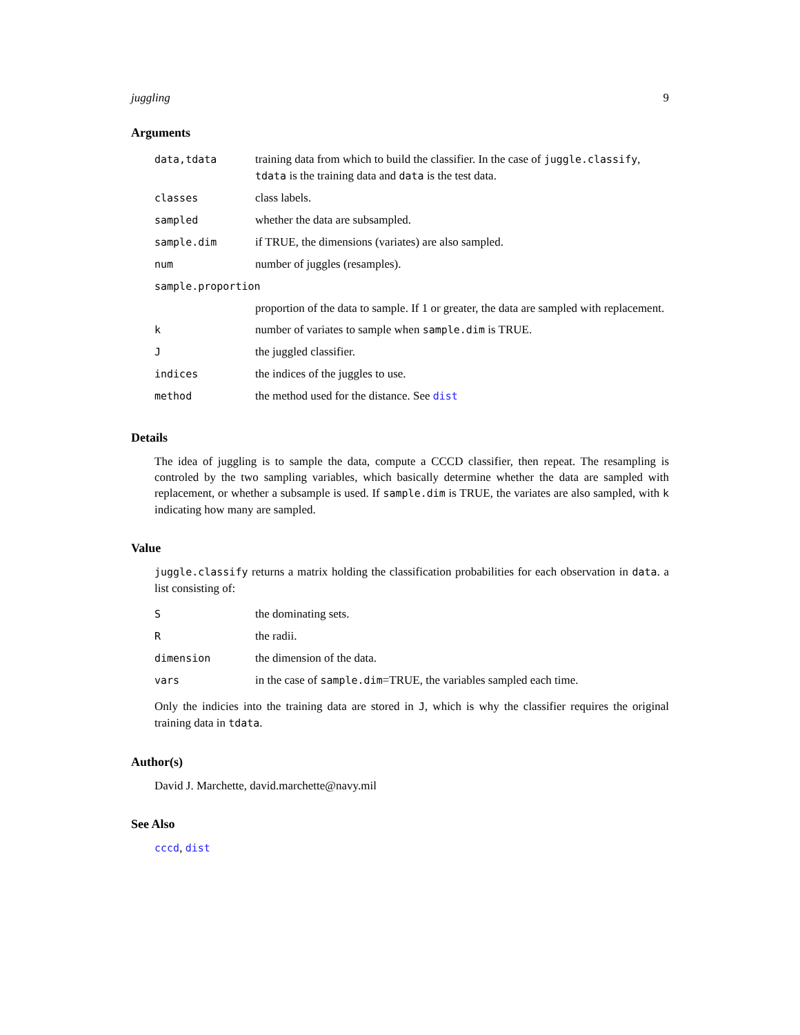juggling 9
Arguments
| data,tdata | training data from which to build the classifier. In the case of juggle.classify , tdata is the training data and data is the test data. |
| classes | class labels. |
| sampled | whether the data are subsampled. |
| sample.dim | if TRUE, the dimensions (variates) are also sampled. |
| num | number of juggles (resamples). |
| sample.proportion | |
| | proportion of the data to sample. If 1 or greater, the data are sampled with replacement. |
| k | number of variates to sample when sample.dim is TRUE. |
| J | the juggled classifier. |
| indices | the indices of the juggles to use. |
| method | the method used for the distance. See dist |
Details
The idea of juggling is to sample the data, compute a CCCD classifier, then repeat. The resampling is controled by the two sampling variables, which basically determine whether the data are sampled with replacement, or whether a subsample is used. If sample.dim is TRUE, the variates are also sampled, with k indicating how many are sampled.
Value
juggle.classify returns a matrix holding the classification probabilities for each observation in data. a list consisting of:
| S | the dominating sets. |
| R | the radii. |
| dimension | the dimension of the data. |
| vars | in the case of sample.dim =TRUE, the variables sampled each time. |
Only the indicies into the training data are stored in J, which is why the classifier requires the original training data in tdata.
Author(s)
David J. Marchette, david.marchette@navy.mil
See Also
cccd, dist